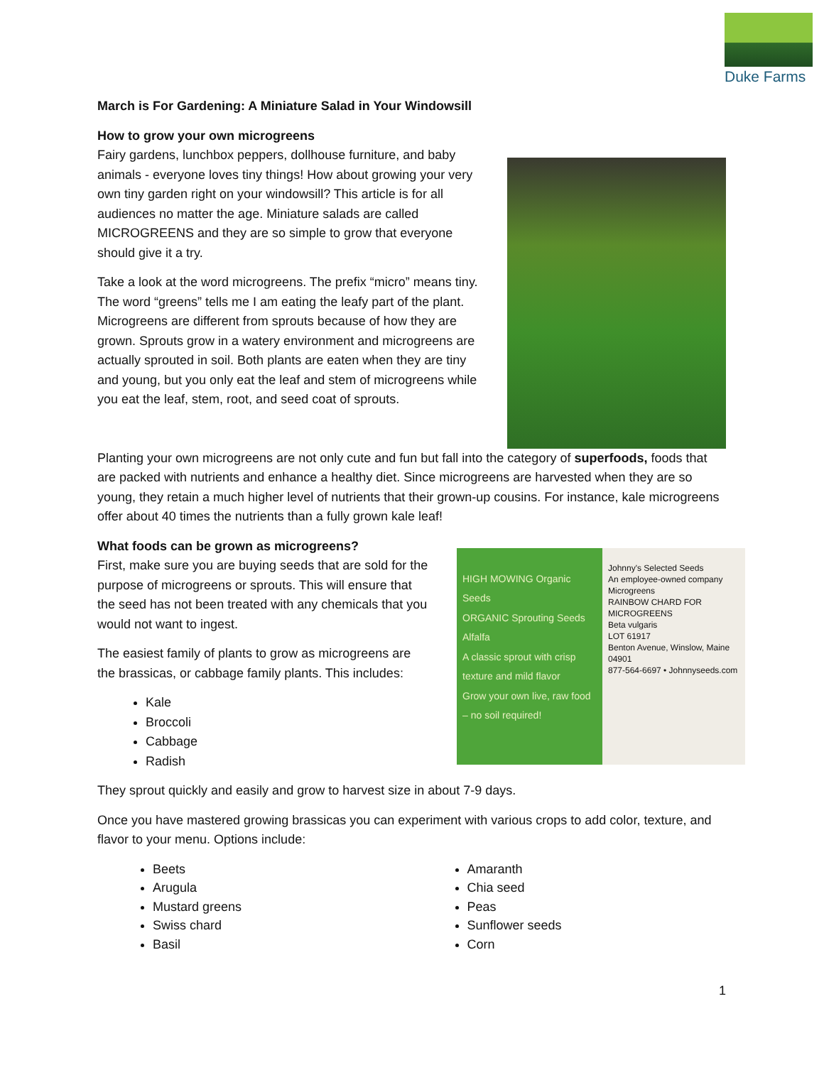Duke Farms
March is For Gardening: A Miniature Salad in Your Windowsill
How to grow your own microgreens
Fairy gardens, lunchbox peppers, dollhouse furniture, and baby animals - everyone loves tiny things! How about growing your very own tiny garden right on your windowsill? This article is for all audiences no matter the age. Miniature salads are called MICROGREENS and they are so simple to grow that everyone should give it a try.
Take a look at the word microgreens. The prefix “micro” means tiny. The word “greens” tells me I am eating the leafy part of the plant. Microgreens are different from sprouts because of how they are grown. Sprouts grow in a watery environment and microgreens are actually sprouted in soil. Both plants are eaten when they are tiny and young, but you only eat the leaf and stem of microgreens while you eat the leaf, stem, root, and seed coat of sprouts.
Planting your own microgreens are not only cute and fun but fall into the category of superfoods, foods that are packed with nutrients and enhance a healthy diet. Since microgreens are harvested when they are so young, they retain a much higher level of nutrients that their grown-up cousins. For instance, kale microgreens offer about 40 times the nutrients than a fully grown kale leaf!
What foods can be grown as microgreens?
First, make sure you are buying seeds that are sold for the purpose of microgreens or sprouts. This will ensure that the seed has not been treated with any chemicals that you would not want to ingest.
The easiest family of plants to grow as microgreens are the brassicas, or cabbage family plants. This includes:
Kale
Broccoli
Cabbage
Radish
HIGH MOWING Organic Seeds
ORGANIC Sprouting Seeds
Alfalfa
A classic sprout with crisp texture and mild flavor
Grow your own live, raw food – no soil required!
Johnny's Selected Seeds
An employee-owned company
Microgreens
RAINBOW CHARD FOR MICROGREENS
Beta vulgaris
LOT 61917
Benton Avenue, Winslow, Maine 04901
877-564-6697 • Johnnyseeds.com
They sprout quickly and easily and grow to harvest size in about 7-9 days.
Once you have mastered growing brassicas you can experiment with various crops to add color, texture, and flavor to your menu. Options include:
Beets
Arugula
Mustard greens
Swiss chard
Basil
Amaranth
Chia seed
Peas
Sunflower seeds
Corn
1